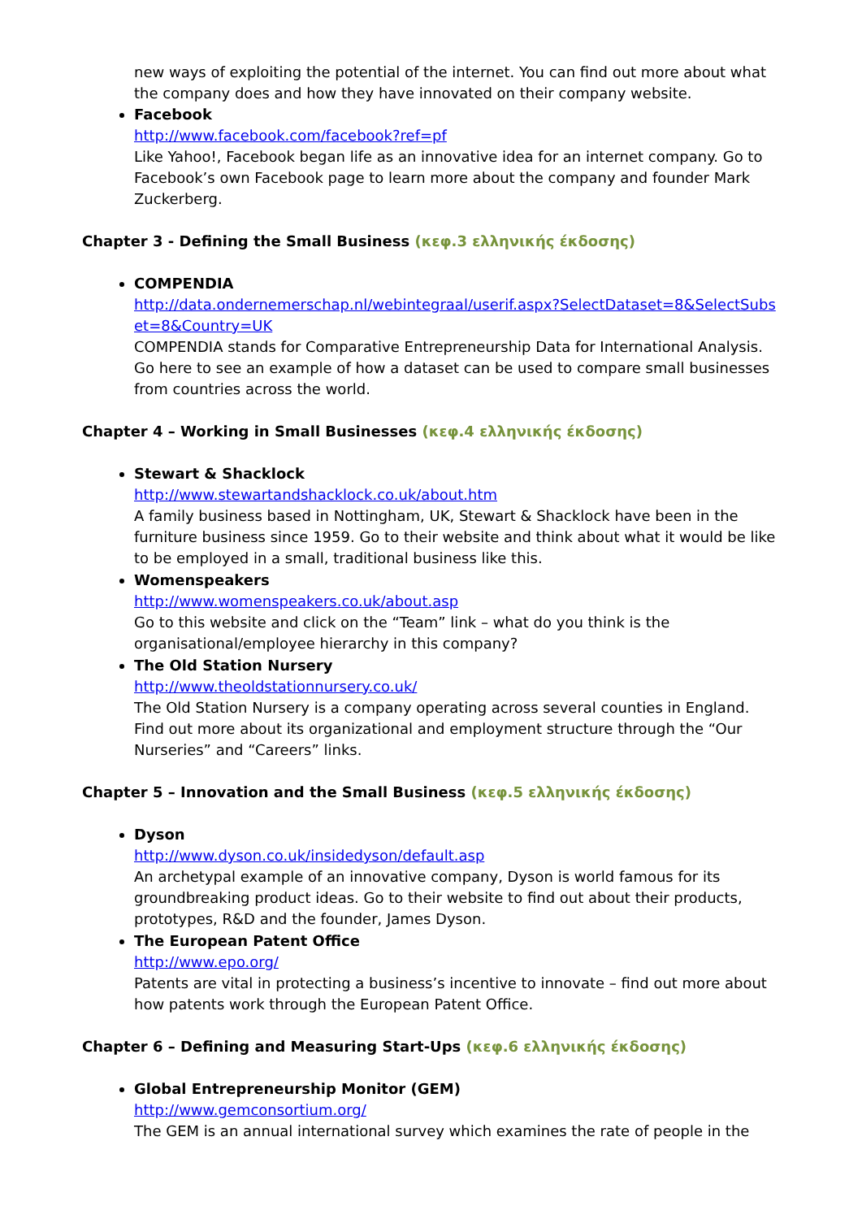new ways of exploiting the potential of the internet. You can find out more about what the company does and how they have innovated on their company website.
Facebook
http://www.facebook.com/facebook?ref=pf
Like Yahoo!, Facebook began life as an innovative idea for an internet company. Go to Facebook’s own Facebook page to learn more about the company and founder Mark Zuckerberg.
Chapter 3 - Defining the Small Business (κεφ.3 ελληνικής έκδοσης)
COMPENDIA
http://data.ondernemerschap.nl/webintegraal/userif.aspx?SelectDataset=8&SelectSubset=8&Country=UK
COMPENDIA stands for Comparative Entrepreneurship Data for International Analysis. Go here to see an example of how a dataset can be used to compare small businesses from countries across the world.
Chapter 4 – Working in Small Businesses (κεφ.4 ελληνικής έκδοσης)
Stewart & Shacklock
http://www.stewartandshacklock.co.uk/about.htm
A family business based in Nottingham, UK, Stewart & Shacklock have been in the furniture business since 1959. Go to their website and think about what it would be like to be employed in a small, traditional business like this.
Womenspeakers
http://www.womenspeakers.co.uk/about.asp
Go to this website and click on the “Team” link – what do you think is the organisational/employee hierarchy in this company?
The Old Station Nursery
http://www.theoldstationnursery.co.uk/
The Old Station Nursery is a company operating across several counties in England. Find out more about its organizational and employment structure through the “Our Nurseries” and “Careers” links.
Chapter 5 – Innovation and the Small Business (κεφ.5 ελληνικής έκδοσης)
Dyson
http://www.dyson.co.uk/insidedyson/default.asp
An archetypal example of an innovative company, Dyson is world famous for its groundbreaking product ideas. Go to their website to find out about their products, prototypes, R&D and the founder, James Dyson.
The European Patent Office
http://www.epo.org/
Patents are vital in protecting a business’s incentive to innovate – find out more about how patents work through the European Patent Office.
Chapter 6 – Defining and Measuring Start-Ups (κεφ.6 ελληνικής έκδοσης)
Global Entrepreneurship Monitor (GEM)
http://www.gemconsortium.org/
The GEM is an annual international survey which examines the rate of people in the